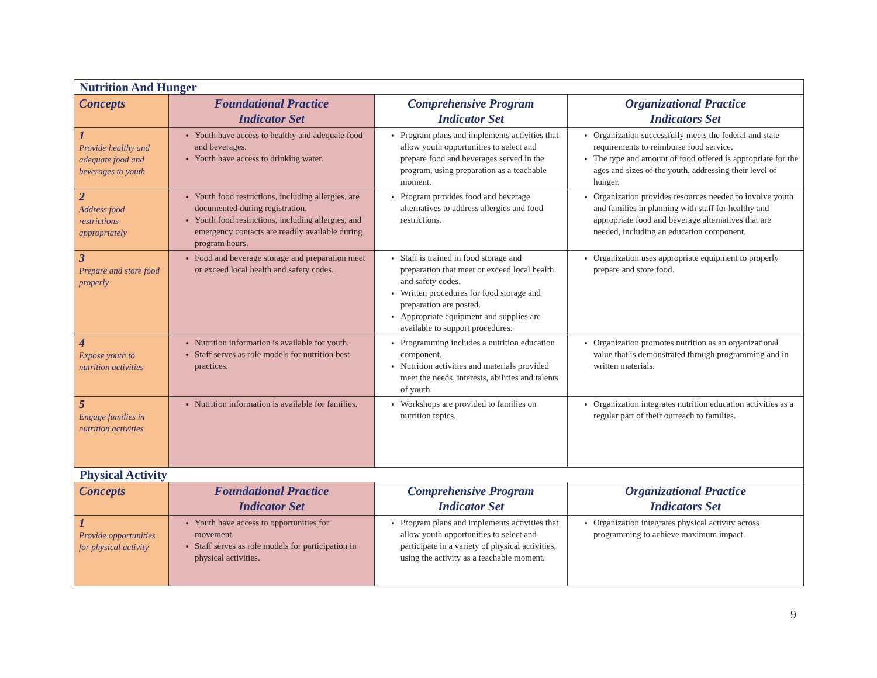| Nutrition And Hunger | | | |
| Concepts | Foundational Practice Indicator Set | Comprehensive Program Indicator Set | Organizational Practice Indicators Set |
| 1 Provide healthy and adequate food and beverages to youth | Youth have access to healthy and adequate food and beverages. Youth have access to drinking water. | Program plans and implements activities that allow youth opportunities to select and prepare food and beverages served in the program, using preparation as a teachable moment. | Organization successfully meets the federal and state requirements to reimburse food service. The type and amount of food offered is appropriate for the ages and sizes of the youth, addressing their level of hunger. |
| 2 Address food restrictions appropriately | Youth food restrictions, including allergies, are documented during registration. Youth food restrictions, including allergies, and emergency contacts are readily available during program hours. | Program provides food and beverage alternatives to address allergies and food restrictions. | Organization provides resources needed to involve youth and families in planning with staff for healthy and appropriate food and beverage alternatives that are needed, including an education component. |
| 3 Prepare and store food properly | Food and beverage storage and preparation meet or exceed local health and safety codes. | Staff is trained in food storage and preparation that meet or exceed local health and safety codes. Written procedures for food storage and preparation are posted. Appropriate equipment and supplies are available to support procedures. | Organization uses appropriate equipment to properly prepare and store food. |
| 4 Expose youth to nutrition activities | Nutrition information is available for youth. Staff serves as role models for nutrition best practices. | Programming includes a nutrition education component. Nutrition activities and materials provided meet the needs, interests, abilities and talents of youth. | Organization promotes nutrition as an organizational value that is demonstrated through programming and in written materials. |
| 5 Engage families in nutrition activities | Nutrition information is available for families. | Workshops are provided to families on nutrition topics. | Organization integrates nutrition education activities as a regular part of their outreach to families. |
| Physical Activity | | | |
| Concepts | Foundational Practice Indicator Set | Comprehensive Program Indicator Set | Organizational Practice Indicators Set |
| 1 Provide opportunities for physical activity | Youth have access to opportunities for movement. Staff serves as role models for participation in physical activities. | Program plans and implements activities that allow youth opportunities to select and participate in a variety of physical activities, using the activity as a teachable moment. | Organization integrates physical activity across programming to achieve maximum impact. |
9